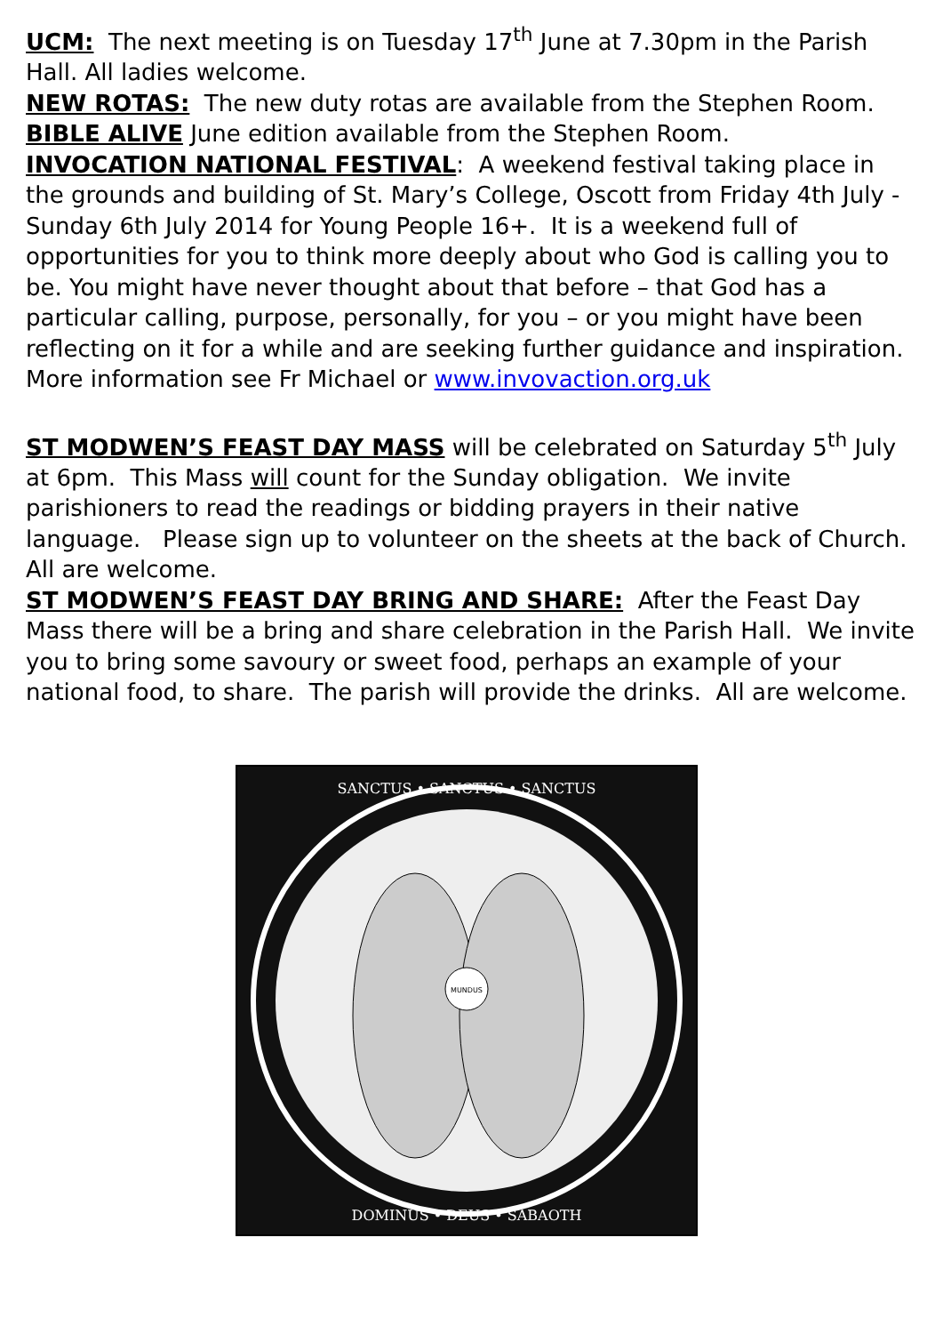UCM: The next meeting is on Tuesday 17<sup>th</sup> June at 7.30pm in the Parish Hall. All ladies welcome.
NEW ROTAS: The new duty rotas are available from the Stephen Room.
BIBLE ALIVE June edition available from the Stephen Room.
INVOCATION NATIONAL FESTIVAL: A weekend festival taking place in the grounds and building of St. Mary’s College, Oscott from Friday 4th July - Sunday 6th July 2014 for Young People 16+. It is a weekend full of opportunities for you to think more deeply about who God is calling you to be. You might have never thought about that before – that God has a particular calling, purpose, personally, for you – or you might have been reflecting on it for a while and are seeking further guidance and inspiration. More information see Fr Michael or www.invovaction.org.uk
ST MODWEN’S FEAST DAY MASS will be celebrated on Saturday 5<sup>th</sup> July at 6pm. This Mass will count for the Sunday obligation. We invite parishioners to read the readings or bidding prayers in their native language. Please sign up to volunteer on the sheets at the back of Church. All are welcome.
ST MODWEN’S FEAST DAY BRING AND SHARE: After the Feast Day Mass there will be a bring and share celebration in the Parish Hall. We invite you to bring some savoury or sweet food, perhaps an example of your national food, to share. The parish will provide the drinks. All are welcome.
SANCTUS • SANCTUS • SANCTUS
MUNDUS
DOMINUS • DEUS • SABAOTH